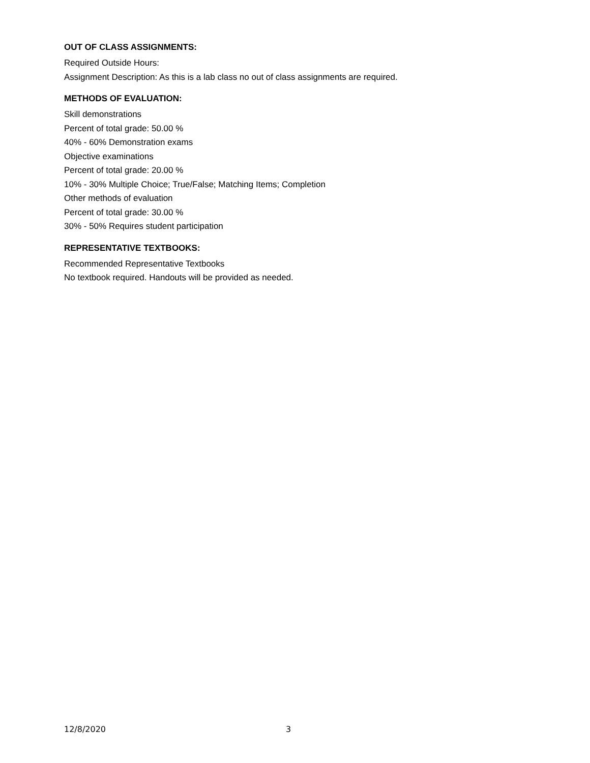OUT OF CLASS ASSIGNMENTS:
Required Outside Hours:
Assignment Description: As this is a lab class no out of class assignments are required.
METHODS OF EVALUATION:
Skill demonstrations
Percent of total grade: 50.00 %
40% - 60% Demonstration exams
Objective examinations
Percent of total grade: 20.00 %
10% - 30% Multiple Choice; True/False; Matching Items; Completion
Other methods of evaluation
Percent of total grade: 30.00 %
30% - 50% Requires student participation
REPRESENTATIVE TEXTBOOKS:
Recommended Representative Textbooks
No textbook required. Handouts will be provided as needed.
12/8/2020 3